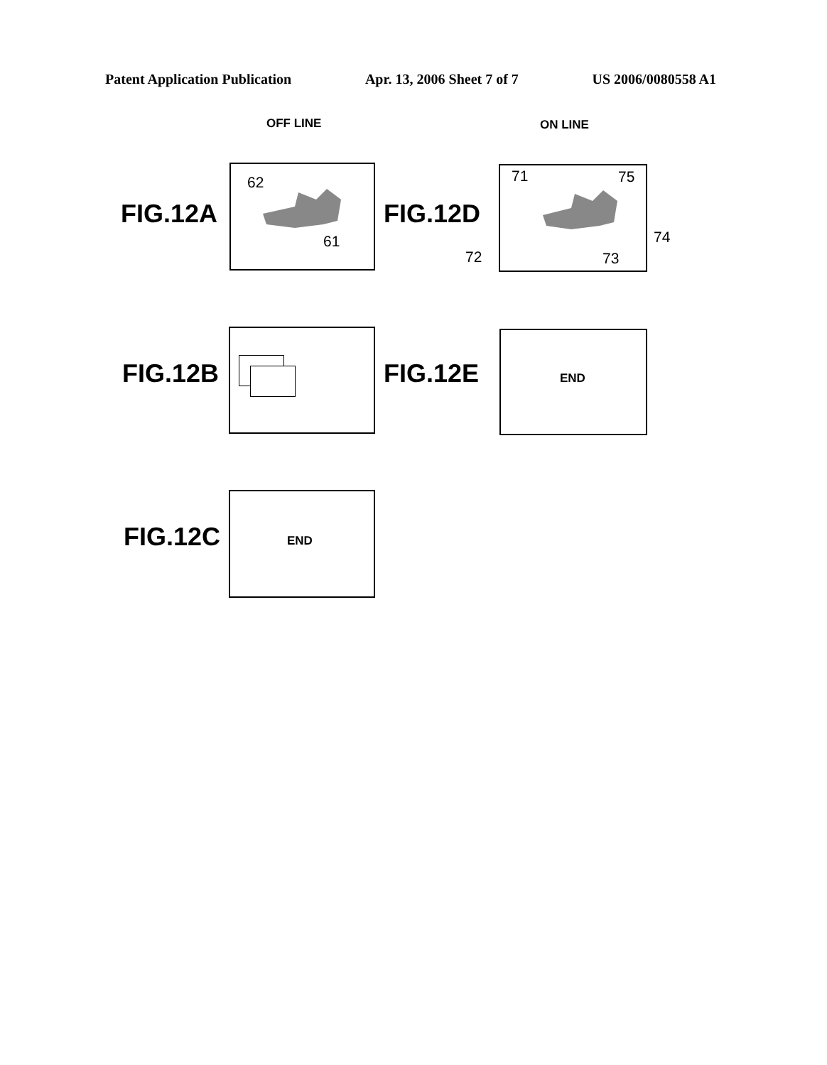Patent Application Publication Apr. 13, 2006 Sheet 7 of 7 US 2006/0080558 A1
OFF LINE ON LINE
FIG.12A
62
61
FIG.12D
71 75
74
72 73
FIG.12B FIG.12E
END
FIG.12C
END